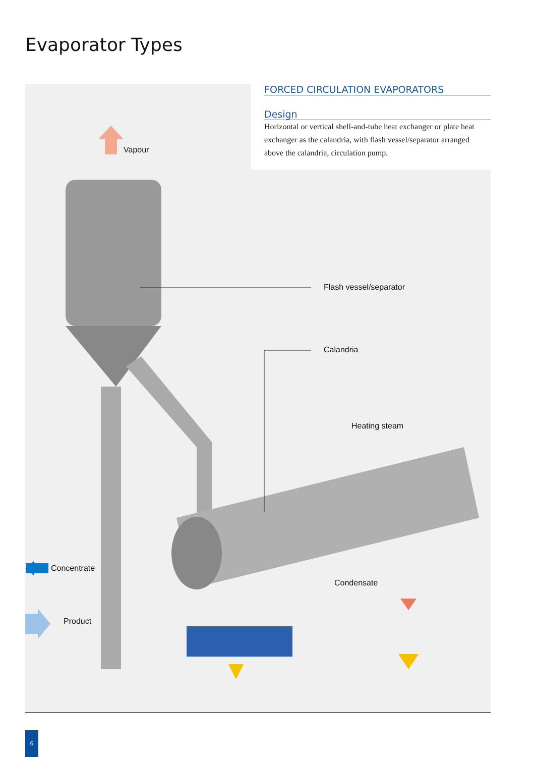Evaporator Types
Vapour
Flash vessel/separator
Calandria
Heating steam
Concentrate
Condensate
Product
FORCED CIRCULATION EVAPORATORS
Design
Horizontal or vertical shell-and-tube heat exchanger or plate heat exchanger as the calandria, with flash vessel/separator arranged above the calandria, circulation pump.
6